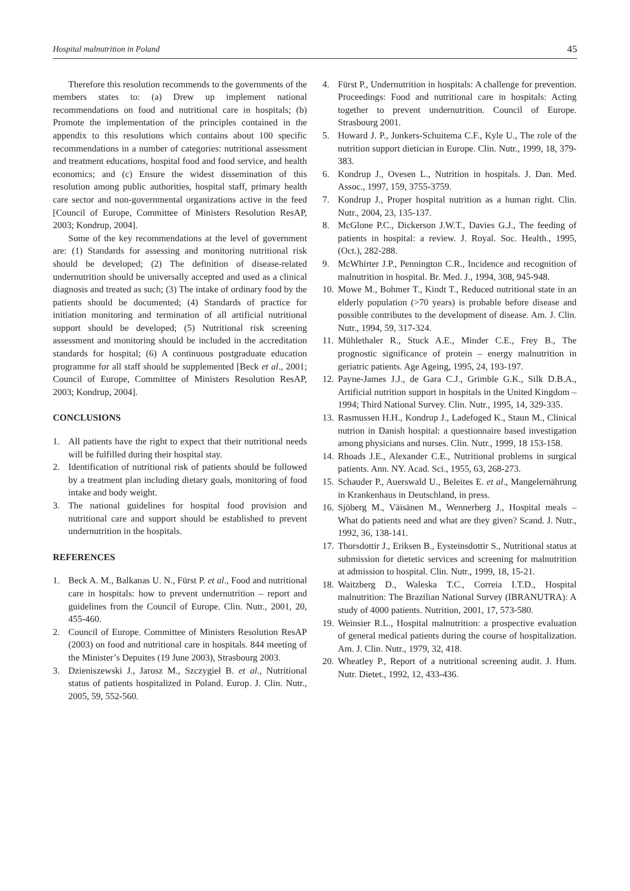Hospital malnutrition in Poland 45
Therefore this resolution recommends to the governments of the members states to: (a) Drew up implement national recommendations on food and nutritional care in hospitals; (b) Promote the implementation of the principles contained in the appendix to this resolutions which contains about 100 specific recommendations in a number of categories: nutritional assessment and treatment educations, hospital food and food service, and health economics; and (c) Ensure the widest dissemination of this resolution among public authorities, hospital staff, primary health care sector and non-governmental organizations active in the feed [Council of Europe, Committee of Ministers Resolution ResAP, 2003; Kondrup, 2004].
Some of the key recommendations at the level of government are: (1) Standards for assessing and monitoring nutritional risk should be developed; (2) The definition of disease-related undernutrition should be universally accepted and used as a clinical diagnosis and treated as such; (3) The intake of ordinary food by the patients should be documented; (4) Standards of practice for initiation monitoring and termination of all artificial nutritional support should be developed; (5) Nutritional risk screening assessment and monitoring should be included in the accreditation standards for hospital; (6) A continuous postgraduate education programme for all staff should be supplemented [Beck et al., 2001; Council of Europe, Committee of Ministers Resolution ResAP, 2003; Kondrup, 2004].
CONCLUSIONS
1. All patients have the right to expect that their nutritional needs will be fulfilled during their hospital stay.
2. Identification of nutritional risk of patients should be followed by a treatment plan including dietary goals, monitoring of food intake and body weight.
3. The national guidelines for hospital food provision and nutritional care and support should be established to prevent undernutrition in the hospitals.
REFERENCES
1. Beck A. M., Balkanas U. N., Fürst P. et al., Food and nutritional care in hospitals: how to prevent undernutrition – report and guidelines from the Council of Europe. Clin. Nutr., 2001, 20, 455-460.
2. Council of Europe. Committee of Ministers Resolution ResAP (2003) on food and nutritional care in hospitals. 844 meeting of the Minister’s Depuites (19 June 2003), Strasbourg 2003.
3. Dzieniszewski J., Jarosz M., Szczygieł B. et al., Nutritional status of patients hospitalized in Poland. Europ. J. Clin. Nutr., 2005, 59, 552-560.
4. Fürst P., Undernutrition in hospitals: A challenge for prevention. Proceedings: Food and nutritional care in hospitals: Acting together to prevent undernutrition. Council of Europe. Strasbourg 2001.
5. Howard J. P., Jonkers-Schuitema C.F., Kyle U., The role of the nutrition support dietician in Europe. Clin. Nutr., 1999, 18, 379-383.
6. Kondrup J., Ovesen L., Nutrition in hospitals. J. Dan. Med. Assoc., 1997, 159, 3755-3759.
7. Kondrup J., Proper hospital nutrition as a human right. Clin. Nutr., 2004, 23, 135-137.
8. McGlone P.C., Dickerson J.W.T., Davies G.J., The feeding of patients in hospital: a review. J. Royal. Soc. Health., 1995, (Oct.), 282-288.
9. McWhirter J.P., Pennington C.R., Incidence and recognition of malnutrition in hospital. Br. Med. J., 1994, 308, 945-948.
10. Mowe M., Bohmer T., Kindt T., Reduced nutritional state in an elderly population (>70 years) is probable before disease and possible contributes to the development of disease. Am. J. Clin. Nutr., 1994, 59, 317-324.
11. Mühlethaler R., Stuck A.E., Minder C.E., Frey B., The prognostic significance of protein – energy malnutrition in geriatric patients. Age Ageing, 1995, 24, 193-197.
12. Payne-James J.J., de Gara C.J., Grimble G.K., Silk D.B.A., Artificial nutrition support in hospitals in the United Kingdom – 1994; Third National Survey. Clin. Nutr., 1995, 14, 329-335.
13. Rasmussen H.H., Kondrup J., Ladefoged K., Staun M., Clinical nutrion in Danish hospital: a questionnaire based investigation among physicians and nurses. Clin. Nutr., 1999, 18 153-158.
14. Rhoads J.E., Alexander C.E., Nutritional problems in surgical patients. Ann. NY. Acad. Sci., 1955, 63, 268-273.
15. Schauder P., Auerswald U., Beleites E. et al., Mangelernährung in Krankenhaus in Deutschland, in press.
16. Sjöberg M., Väisänen M., Wennerberg J., Hospital meals – What do patients need and what are they given? Scand. J. Nutr., 1992, 36, 138-141.
17. Thorsdottir J., Eriksen B., Eysteinsdottir S., Nutritional status at submission for dietetic services and screening for malnutrition at admission to hospital. Clin. Nutr., 1999, 18, 15-21.
18. Waitzberg D., Waleska T.C., Correia I.T.D., Hospital malnutrition: The Brazilian National Survey (IBRANUTRA): A study of 4000 patients. Nutrition, 2001, 17, 573-580.
19. Weinsier R.L., Hospital malnutrition: a prospective evaluation of general medical patients during the course of hospitalization. Am. J. Clin. Nutr., 1979, 32, 418.
20. Wheatley P., Report of a nutritional screening audit. J. Hum. Nutr. Dietet., 1992, 12, 433-436.